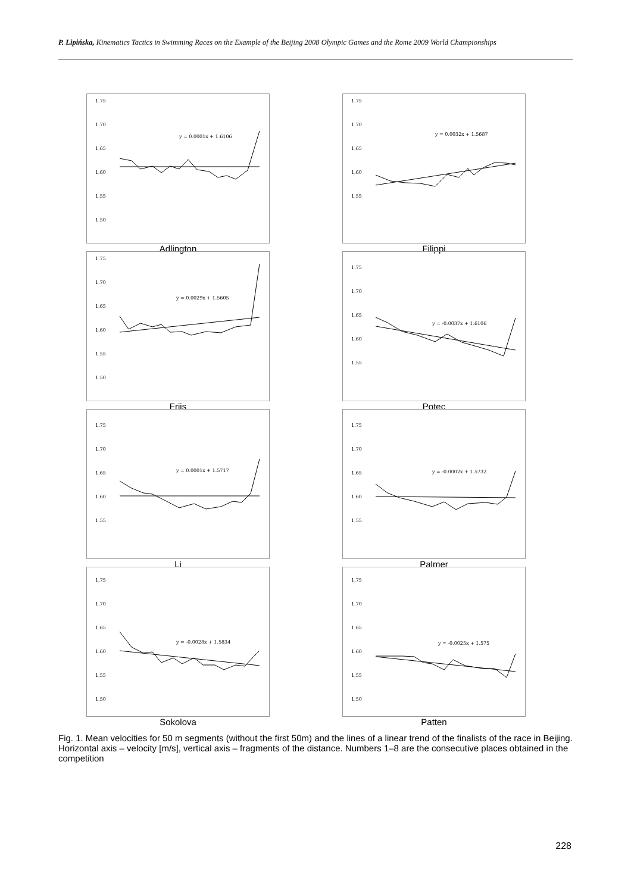P. Lipińska, Kinematics Tactics in Swimming Races on the Example of the Beijing 2008 Olympic Games and the Rome 2009 World Championships
1.75
1.70
1.65
1.60
1.55
1.50
y = 0.0001x + 1.6106
Adlington
1.75
1.70
1.65
1.60
1.55
y = 0.0032x + 1.5687
Filippi
1.75
1.70
1.65
1.60
1.55
1.50
y = 0.0029x + 1.5605
Friis
1.75
1.70
1.65
1.60
1.55
y = -0.0037x + 1.6106
Potec
1.75
1.70
1.65
1.60
1.55
y = 0.0001x + 1.5717
Li
1.75
1.70
1.65
1.60
1.55
y = -0.0002x + 1.5732
Palmer
1.75
1.70
1.65
1.60
1.55
1.50
y = -0.0028x + 1.5834
Sokolova
1.75
1.70
1.65
1.60
1.55
1.50
y = -0.0025x + 1.575
Patten
Fig. 1. Mean velocities for 50 m segments (without the first 50m) and the lines of a linear trend of the finalists of the race in Beijing. Horizontal axis – velocity [m/s], vertical axis – fragments of the distance. Numbers 1–8 are the consecutive places obtained in the competition
228